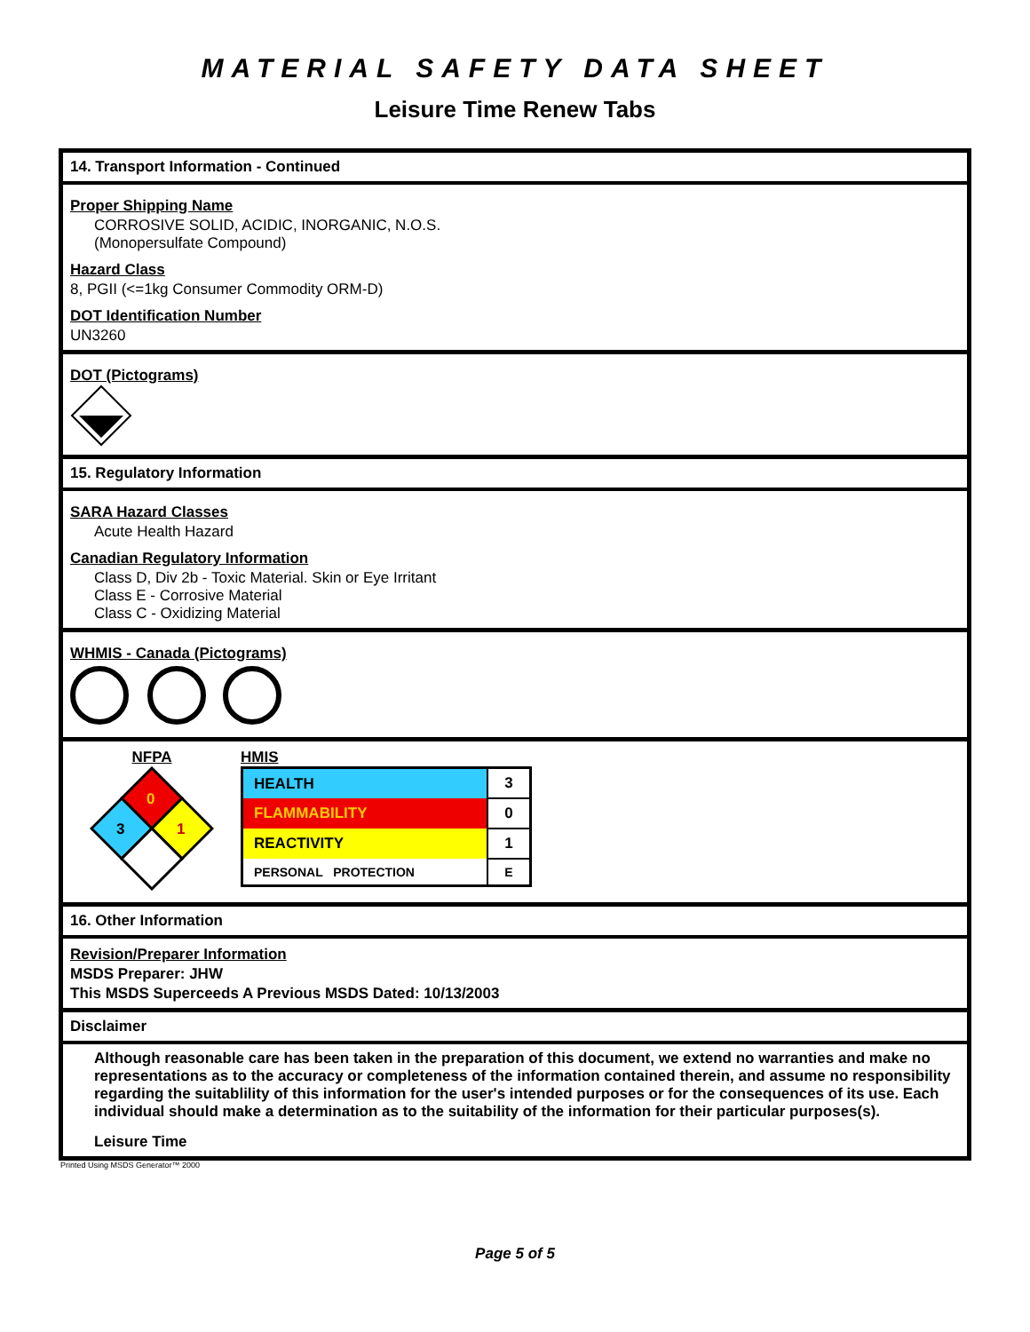MATERIAL SAFETY DATA SHEET
Leisure Time Renew Tabs
14. Transport Information - Continued
Proper Shipping Name
CORROSIVE SOLID, ACIDIC, INORGANIC, N.O.S.
(Monopersulfate Compound)
Hazard Class
8, PGII (<=1kg Consumer Commodity ORM-D)
DOT Identification Number
UN3260
DOT (Pictograms)
15. Regulatory Information
SARA Hazard Classes
Acute Health Hazard
Canadian Regulatory Information
Class D, Div 2b - Toxic Material. Skin or Eye Irritant
Class E - Corrosive Material
Class C - Oxidizing Material
WHMIS - Canada (Pictograms)
NFPA
0
3
1
HMIS
| HEALTH | 3 |
| FLAMMABILITY | 0 |
| REACTIVITY | 1 |
| PERSONAL PROTECTION | E |
16. Other Information
Revision/Preparer Information
MSDS Preparer: JHW
This MSDS Superceeds A Previous MSDS Dated: 10/13/2003
Disclaimer
Although reasonable care has been taken in the preparation of this document, we extend no warranties and make no representations as to the accuracy or completeness of the information contained therein, and assume no responsibility regarding the suitablility of this information for the user's intended purposes or for the consequences of its use. Each individual should make a determination as to the suitability of the information for their particular purposes(s).
Leisure Time
Printed Using MSDS Generator™ 2000
Page 5 of 5